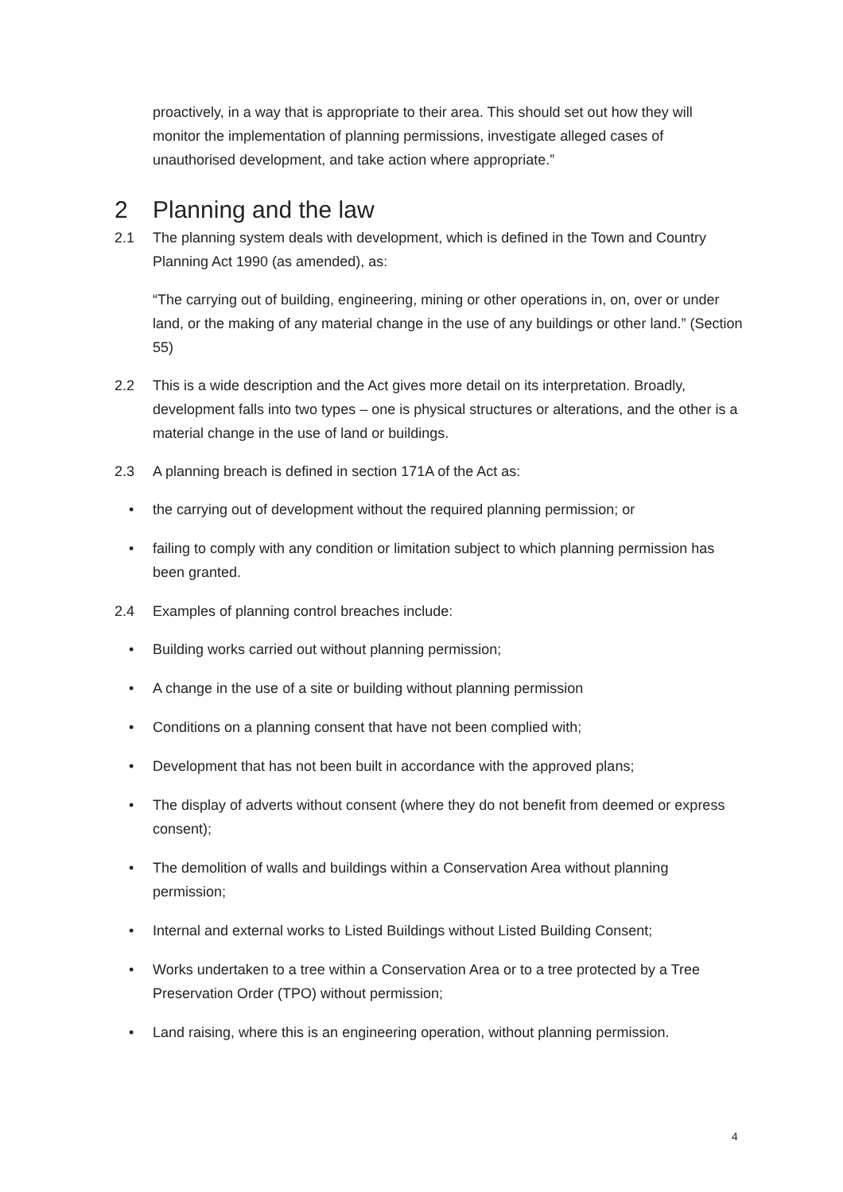proactively, in a way that is appropriate to their area. This should set out how they will monitor the implementation of planning permissions, investigate alleged cases of unauthorised development, and take action where appropriate.”
2 Planning and the law
2.1 The planning system deals with development, which is defined in the Town and Country Planning Act 1990 (as amended), as:
“The carrying out of building, engineering, mining or other operations in, on, over or under land, or the making of any material change in the use of any buildings or other land.” (Section 55)
2.2 This is a wide description and the Act gives more detail on its interpretation. Broadly, development falls into two types – one is physical structures or alterations, and the other is a material change in the use of land or buildings.
2.3 A planning breach is defined in section 171A of the Act as:
• the carrying out of development without the required planning permission; or
• failing to comply with any condition or limitation subject to which planning permission has been granted.
2.4 Examples of planning control breaches include:
• Building works carried out without planning permission;
• A change in the use of a site or building without planning permission
• Conditions on a planning consent that have not been complied with;
• Development that has not been built in accordance with the approved plans;
• The display of adverts without consent (where they do not benefit from deemed or express consent);
• The demolition of walls and buildings within a Conservation Area without planning permission;
• Internal and external works to Listed Buildings without Listed Building Consent;
• Works undertaken to a tree within a Conservation Area or to a tree protected by a Tree Preservation Order (TPO) without permission;
• Land raising, where this is an engineering operation, without planning permission.
4